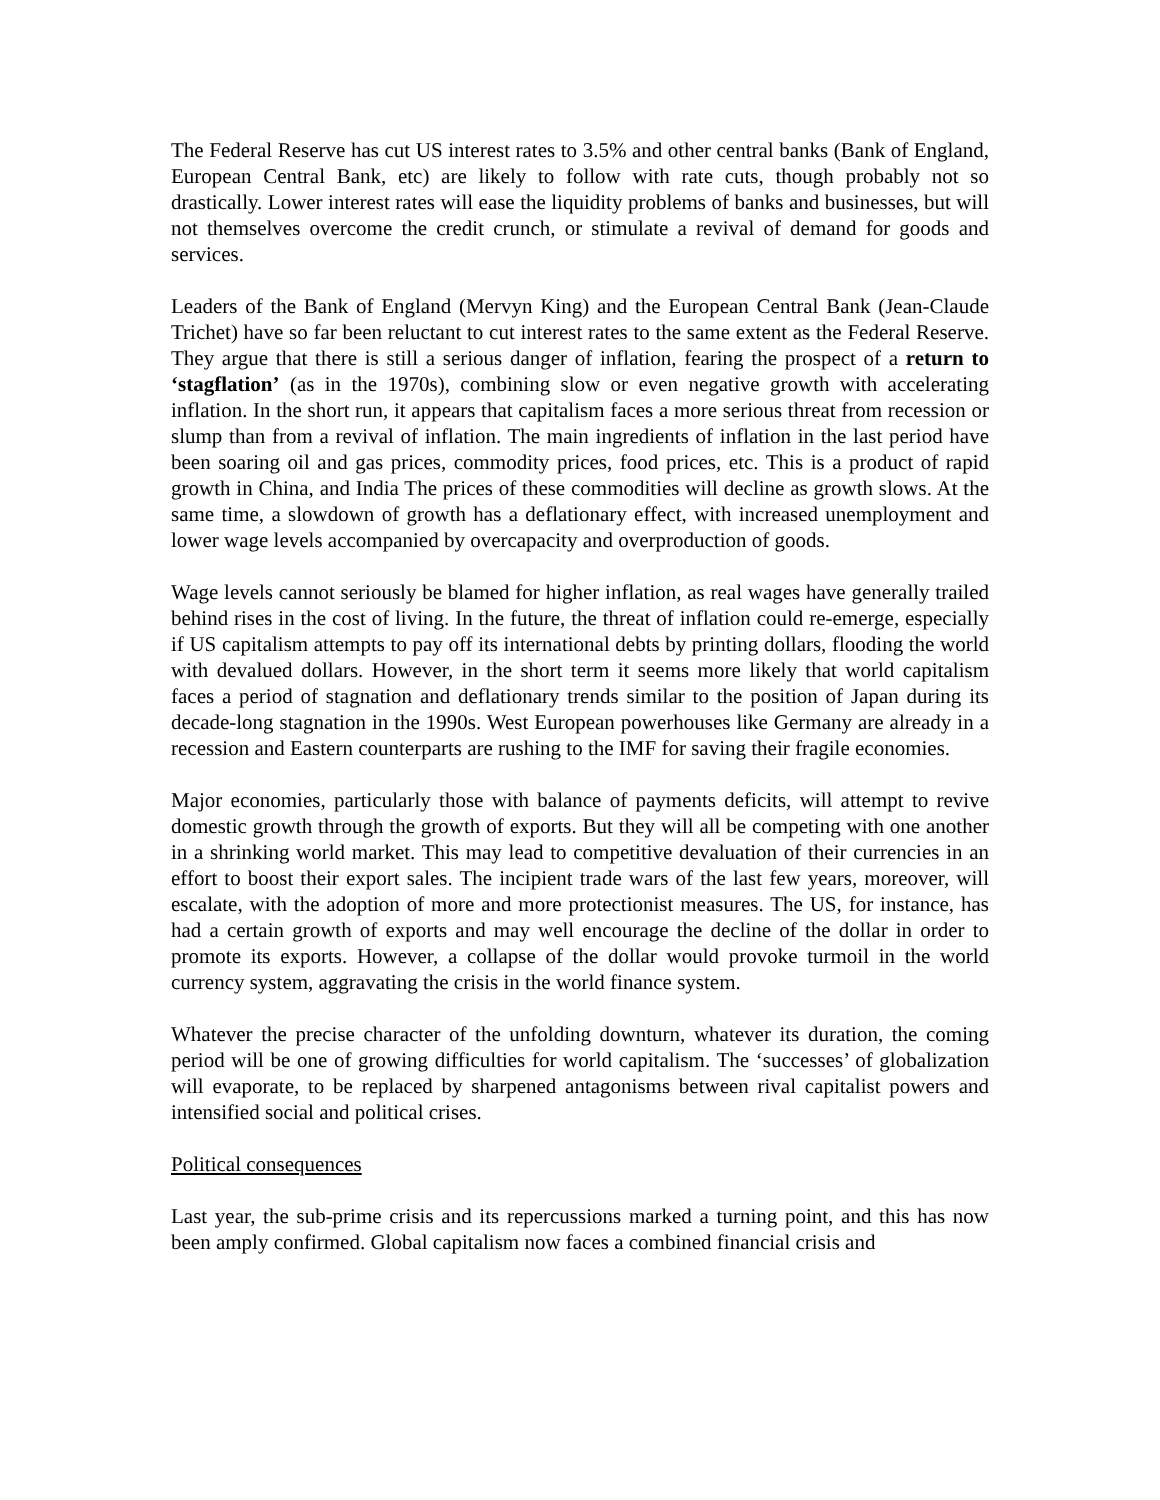The Federal Reserve has cut US interest rates to 3.5% and other central banks (Bank of England, European Central Bank, etc) are likely to follow with rate cuts, though probably not so drastically. Lower interest rates will ease the liquidity problems of banks and businesses, but will not themselves overcome the credit crunch, or stimulate a revival of demand for goods and services.
Leaders of the Bank of England (Mervyn King) and the European Central Bank (Jean-Claude Trichet) have so far been reluctant to cut interest rates to the same extent as the Federal Reserve. They argue that there is still a serious danger of inflation, fearing the prospect of a return to ‘stagflation’ (as in the 1970s), combining slow or even negative growth with accelerating inflation. In the short run, it appears that capitalism faces a more serious threat from recession or slump than from a revival of inflation. The main ingredients of inflation in the last period have been soaring oil and gas prices, commodity prices, food prices, etc. This is a product of rapid growth in China, and India The prices of these commodities will decline as growth slows. At the same time, a slowdown of growth has a deflationary effect, with increased unemployment and lower wage levels accompanied by overcapacity and overproduction of goods.
Wage levels cannot seriously be blamed for higher inflation, as real wages have generally trailed behind rises in the cost of living. In the future, the threat of inflation could re-emerge, especially if US capitalism attempts to pay off its international debts by printing dollars, flooding the world with devalued dollars. However, in the short term it seems more likely that world capitalism faces a period of stagnation and deflationary trends similar to the position of Japan during its decade-long stagnation in the 1990s. West European powerhouses like Germany are already in a recession and Eastern counterparts are rushing to the IMF for saving their fragile economies.
Major economies, particularly those with balance of payments deficits, will attempt to revive domestic growth through the growth of exports. But they will all be competing with one another in a shrinking world market. This may lead to competitive devaluation of their currencies in an effort to boost their export sales. The incipient trade wars of the last few years, moreover, will escalate, with the adoption of more and more protectionist measures. The US, for instance, has had a certain growth of exports and may well encourage the decline of the dollar in order to promote its exports. However, a collapse of the dollar would provoke turmoil in the world currency system, aggravating the crisis in the world finance system.
Whatever the precise character of the unfolding downturn, whatever its duration, the coming period will be one of growing difficulties for world capitalism. The ‘successes’ of globalization will evaporate, to be replaced by sharpened antagonisms between rival capitalist powers and intensified social and political crises.
Political consequences
Last year, the sub-prime crisis and its repercussions marked a turning point, and this has now been amply confirmed. Global capitalism now faces a combined financial crisis and